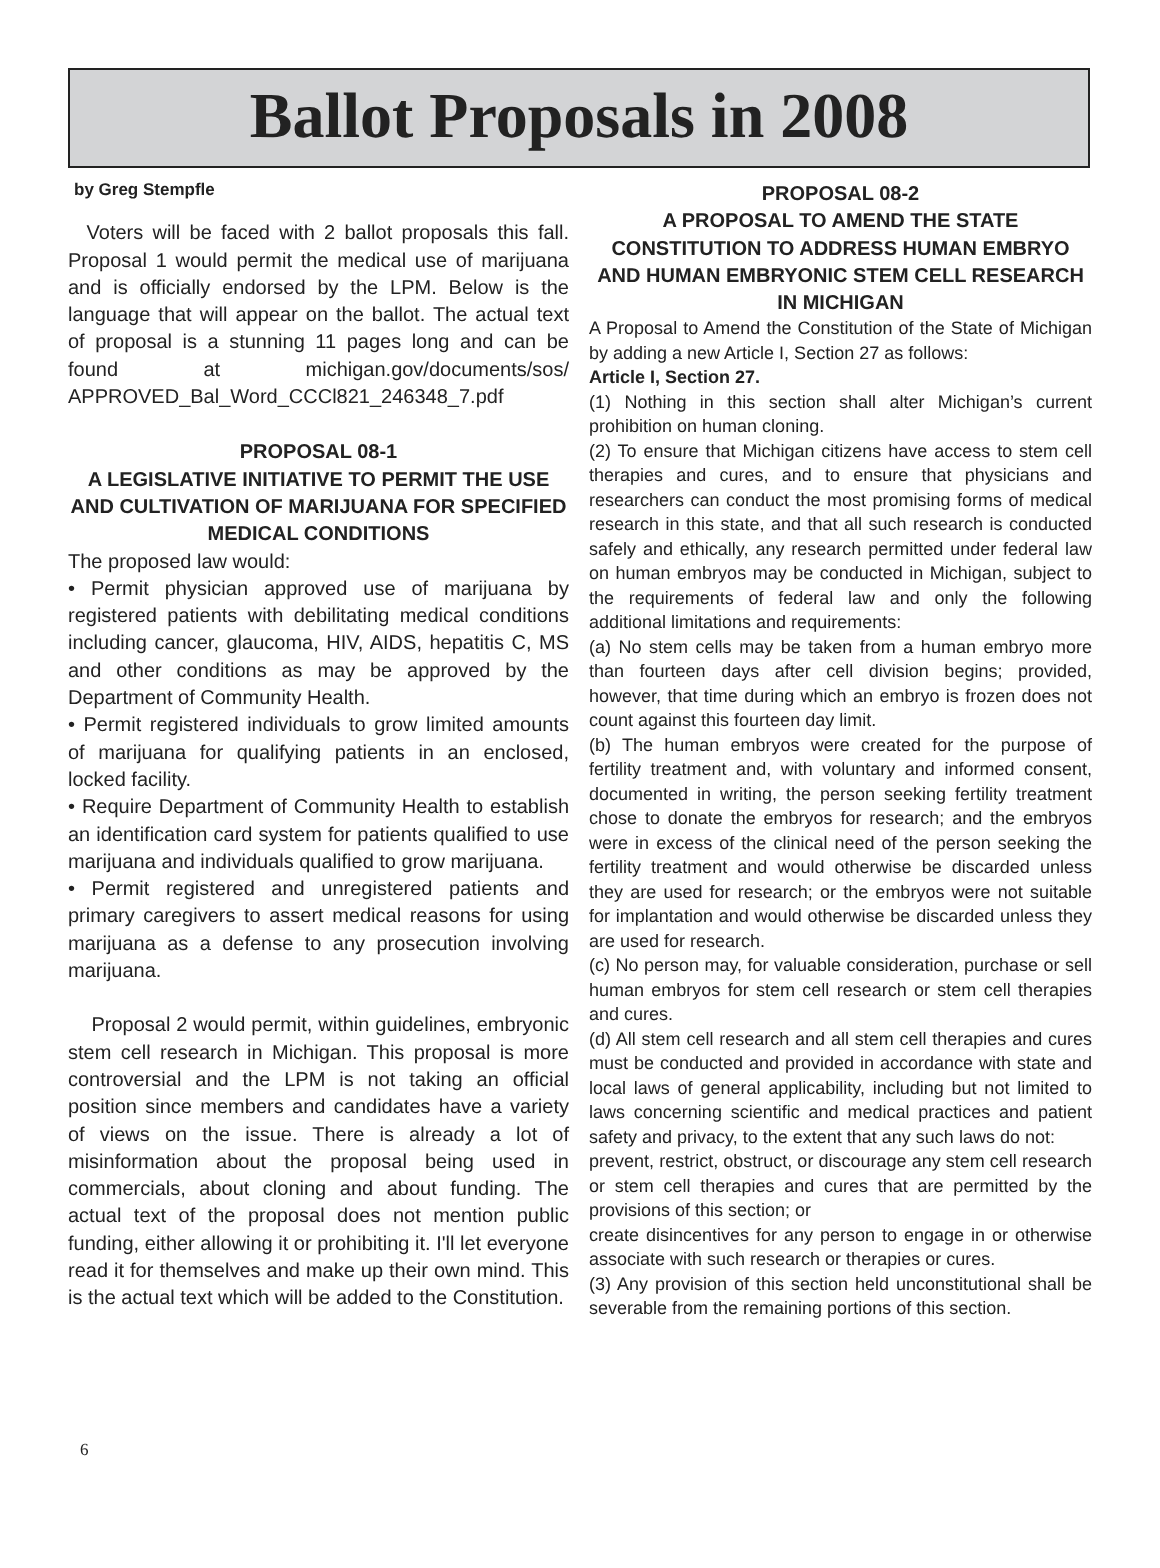Ballot Proposals in 2008
by Greg Stempfle
Voters will be faced with 2 ballot proposals this fall. Proposal 1 would permit the medical use of marijuana and is officially endorsed by the LPM. Below is the language that will appear on the ballot. The actual text of proposal is a stunning 11 pages long and can be found at michigan.gov/documents/sos/ APPROVED_Bal_Word_CCCl821_246348_7.pdf
PROPOSAL 08-1
A LEGISLATIVE INITIATIVE TO PERMIT THE USE AND CULTIVATION OF MARIJUANA FOR SPECIFIED MEDICAL CONDITIONS
The proposed law would:
• Permit physician approved use of marijuana by registered patients with debilitating medical conditions including cancer, glaucoma, HIV, AIDS, hepatitis C, MS and other conditions as may be approved by the Department of Community Health.
• Permit registered individuals to grow limited amounts of marijuana for qualifying patients in an enclosed, locked facility.
• Require Department of Community Health to establish an identification card system for patients qualified to use marijuana and individuals qualified to grow marijuana.
• Permit registered and unregistered patients and primary caregivers to assert medical reasons for using marijuana as a defense to any prosecution involving marijuana.
Proposal 2 would permit, within guidelines, embryonic stem cell research in Michigan. This proposal is more controversial and the LPM is not taking an official position since members and candidates have a variety of views on the issue. There is already a lot of misinformation about the proposal being used in commercials, about cloning and about funding. The actual text of the proposal does not mention public funding, either allowing it or prohibiting it. I'll let everyone read it for themselves and make up their own mind. This is the actual text which will be added to the Constitution.
PROPOSAL 08-2
A PROPOSAL TO AMEND THE STATE CONSTITUTION TO ADDRESS HUMAN EMBRYO AND HUMAN EMBRYONIC STEM CELL RESEARCH IN MICHIGAN
A Proposal to Amend the Constitution of the State of Michigan by adding a new Article I, Section 27 as follows:
Article I, Section 27.
(1) Nothing in this section shall alter Michigan’s current prohibition on human cloning.
(2) To ensure that Michigan citizens have access to stem cell therapies and cures, and to ensure that physicians and researchers can conduct the most promising forms of medical research in this state, and that all such research is conducted safely and ethically, any research permitted under federal law on human embryos may be conducted in Michigan, subject to the requirements of federal law and only the following additional limitations and requirements:
(a) No stem cells may be taken from a human embryo more than fourteen days after cell division begins; provided, however, that time during which an embryo is frozen does not count against this fourteen day limit.
(b) The human embryos were created for the purpose of fertility treatment and, with voluntary and informed consent, documented in writing, the person seeking fertility treatment chose to donate the embryos for research; and the embryos were in excess of the clinical need of the person seeking the fertility treatment and would otherwise be discarded unless they are used for research; or the embryos were not suitable for implantation and would otherwise be discarded unless they are used for research.
(c) No person may, for valuable consideration, purchase or sell human embryos for stem cell research or stem cell therapies and cures.
(d) All stem cell research and all stem cell therapies and cures must be conducted and provided in accordance with state and local laws of general applicability, including but not limited to laws concerning scientific and medical practices and patient safety and privacy, to the extent that any such laws do not:
prevent, restrict, obstruct, or discourage any stem cell research or stem cell therapies and cures that are permitted by the provisions of this section; or
create disincentives for any person to engage in or otherwise associate with such research or therapies or cures.
(3) Any provision of this section held unconstitutional shall be severable from the remaining portions of this section.
6